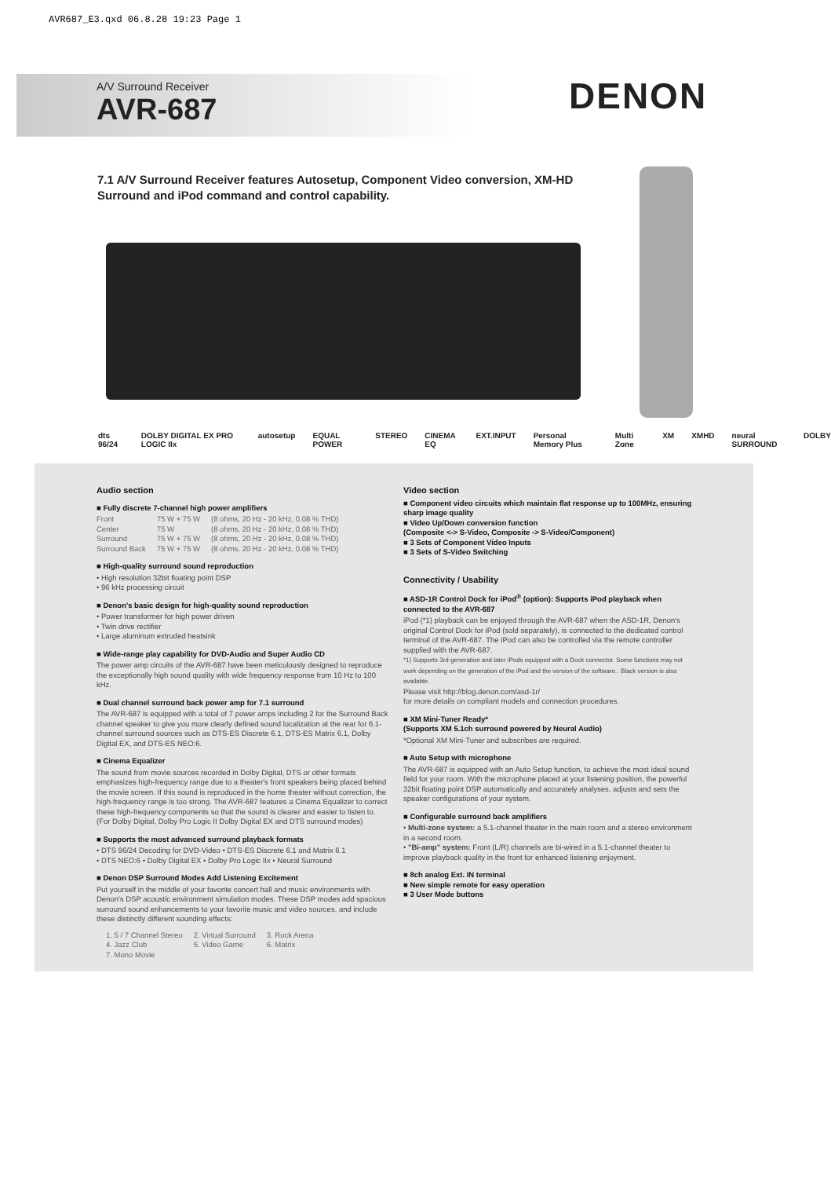AVR687_E3.qxd 06.8.28 19:23 Page 1
A/V Surround Receiver
AVR-687
DENON
7.1 A/V Surround Receiver features Autosetup, Component Video conversion, XM-HD Surround and iPod command and control capability.
dts 96/24 DOLBY DIGITAL EX PRO LOGIC IIx autosetup EQUAL POWER STEREO CINEMA EQ EXT.INPUT Personal Memory Plus Multi Zone XM XMHD neural SURROUND DOLBY
Audio section
■ Fully discrete 7-channel high power amplifiers
| Front | 75 W + 75 W | (8 ohms, 20 Hz - 20 kHz, 0.08 % THD) |
| Center | 75 W | (8 ohms, 20 Hz - 20 kHz, 0.08 % THD) |
| Surround | 75 W + 75 W | (8 ohms, 20 Hz - 20 kHz, 0.08 % THD) |
| Surround Back | 75 W + 75 W | (8 ohms, 20 Hz - 20 kHz, 0.08 % THD) |
■ High-quality surround sound reproduction
• High resolution 32bit floating point DSP
• 96 kHz processing circuit
■ Denon's basic design for high-quality sound reproduction
• Power transformer for high power driven
• Twin drive rectifier
• Large aluminum extruded heatsink
■ Wide-range play capability for DVD-Audio and Super Audio CD
The power amp circuits of the AVR-687 have been meticulously designed to reproduce the exceptionally high sound quality with wide frequency response from 10 Hz to 100 kHz.
■ Dual channel surround back power amp for 7.1 surround
The AVR-687 is equipped with a total of 7 power amps including 2 for the Surround Back channel speaker to give you more clearly defined sound localization at the rear for 6.1-channel surround sources such as DTS-ES Discrete 6.1, DTS-ES Matrix 6.1, Dolby Digital EX, and DTS-ES NEO:6.
■ Cinema Equalizer
The sound from movie sources recorded in Dolby Digital, DTS or other formats emphasizes high-frequency range due to a theater's front speakers being placed behind the movie screen. If this sound is reproduced in the home theater without correction, the high-frequency range is too strong. The AVR-687 features a Cinema Equalizer to correct these high-frequency components so that the sound is clearer and easier to listen to. (For Dolby Digital, Dolby Pro Logic II Dolby Digital EX and DTS surround modes)
■ Supports the most advanced surround playback formats
• DTS 96/24 Decoding for DVD-Video • DTS-ES Discrete 6.1 and Matrix 6.1
• DTS NEO:6 • Dolby Digital EX • Dolby Pro Logic IIx • Neural Surround
■ Denon DSP Surround Modes Add Listening Excitement
Put yourself in the middle of your favorite concert hall and music environments with Denon's DSP acoustic environment simulation modes. These DSP modes add spacious surround sound enhancements to your favorite music and video sources, and include these distinctly different sounding effects:
| 1. 5 / 7 Channel Stereo | 2. Virtual Surround | 3. Rock Arena |
| 4. Jazz Club | 5. Video Game | 6. Matrix |
| 7. Mono Movie | | |
Video section
■ Component video circuits which maintain flat response up to 100MHz, ensuring sharp image quality
■ Video Up/Down conversion function
(Composite <-> S-Video, Composite -> S-Video/Component)
■ 3 Sets of Component Video Inputs
■ 3 Sets of S-Video Switching
Connectivity / Usability
■ ASD-1R Control Dock for iPod<sup>®</sup> (option): Supports iPod playback when connected to the AVR-687
iPod (*1) playback can be enjoyed through the AVR-687 when the ASD-1R, Denon's original Control Dock for iPod (sold separately), is connected to the dedicated control terminal of the AVR-687. The iPod can also be controlled via the remote controller supplied with the AVR-687.
*1) Supports 3rd-generation and later iPods equipped with a Dock connector. Some functions may not work depending on the generation of the iPod and the version of the software.. Black version is also available.
Please visit http://blog.denon.com/asd-1r/
for more details on compliant models and connection procedures.
■ XM Mini-Tuner Ready*
(Supports XM 5.1ch surround powered by Neural Audio)
*Optional XM Mini-Tuner and subscribes are required.
■ Auto Setup with microphone
The AVR-687 is equipped with an Auto Setup function, to achieve the most ideal sound field for your room. With the microphone placed at your listening position, the powerful 32bit floating point DSP automatically and accurately analyses, adjusts and sets the speaker configurations of your system.
■ Configurable surround back amplifiers
• Multi-zone system: a 5.1-channel theater in the main room and a stereo environment in a second room.
• "Bi-amp" system: Front (L/R) channels are bi-wired in a 5.1-channel theater to improve playback quality in the front for enhanced listening enjoyment.
■ 8ch analog Ext. IN terminal
■ New simple remote for easy operation
■ 3 User Mode buttons